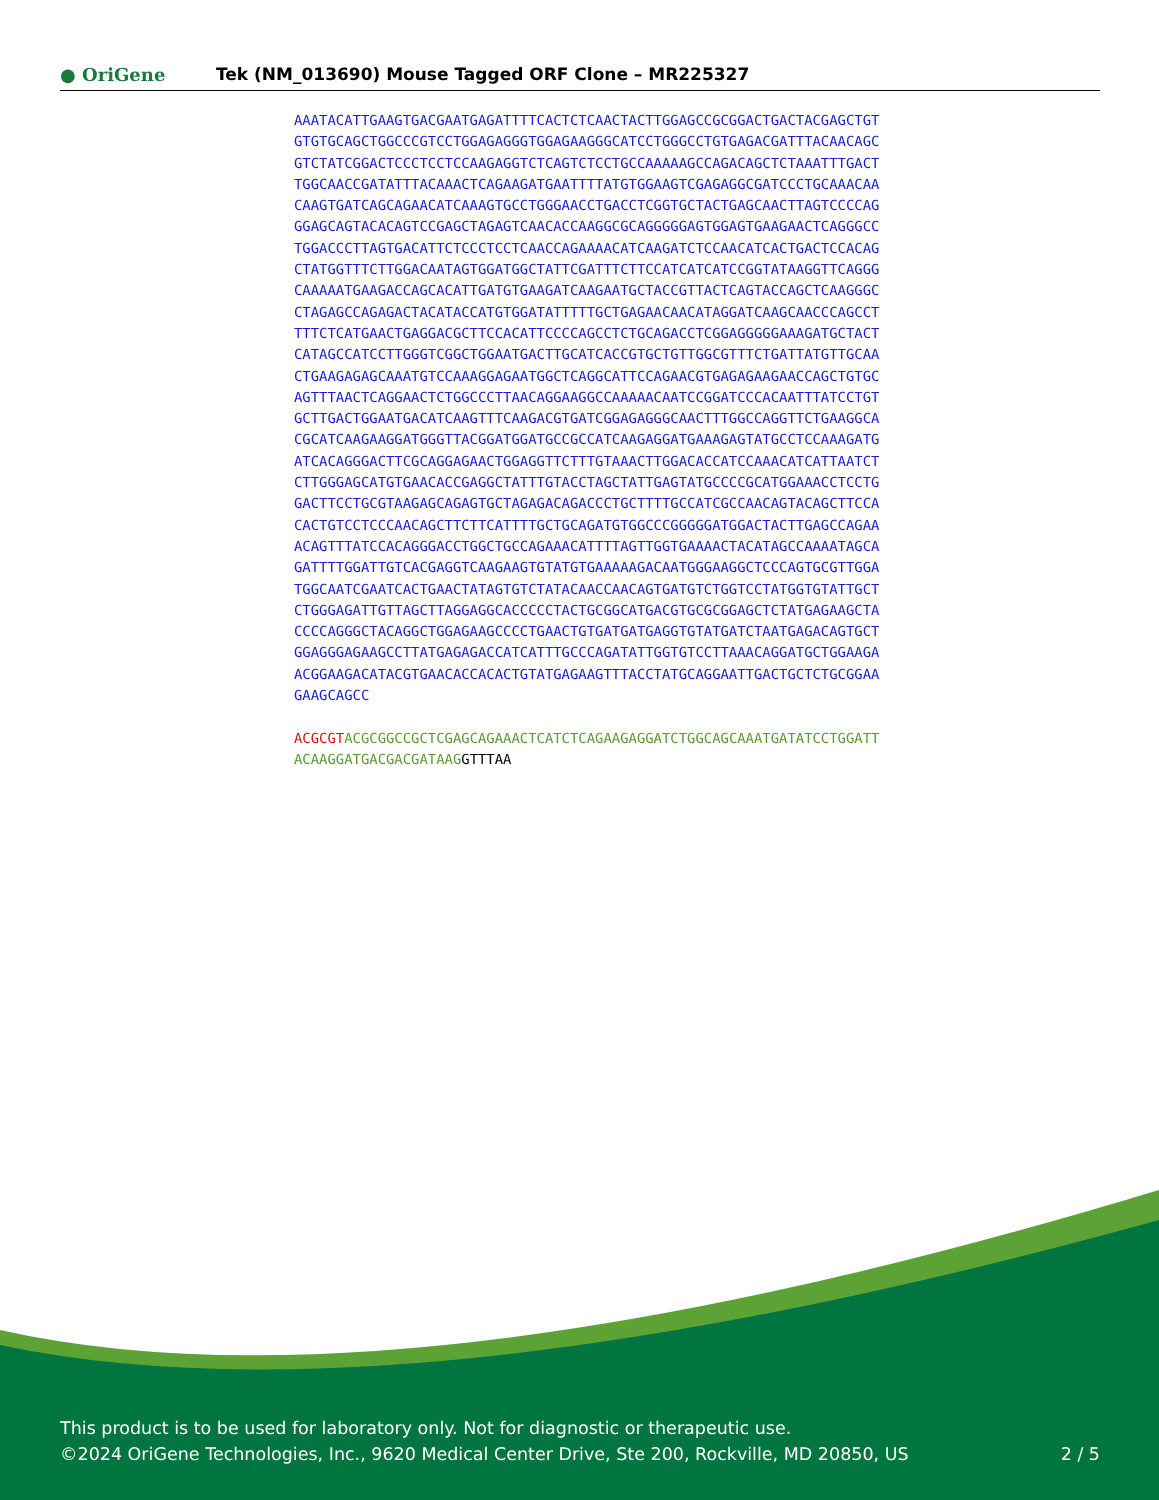● OriGene
Tek (NM_013690) Mouse Tagged ORF Clone – MR225327
AAATACATTGAAGTGACGAATGAGATTTTCACTCTCAACTACTTGGAGCCGCGGACTGACTACGAGCTGT GTGTGCAGCTGGCCCGTCCTGGAGAGGGTGGAGAAGGGCATCCTGGGCCTGTGAGACGATTTACAACAGC GTCTATCGGACTCCCTCCTCCAAGAGGTCTCAGTCTCCTGCCAAAAAGCCAGACAGCTCTAAATTTGACT TGGCAACCGATATTTACAAACTCAGAAGATGAATTTTATGTGGAAGTCGAGAGGCGATCCCTGCAAACAA CAAGTGATCAGCAGAACATCAAAGTGCCTGGGAACCTGACCTCGGTGCTACTGAGCAACTTAGTCCCCAG GGAGCAGTACACAGTCCGAGCTAGAGTCAACACCAAGGCGCAGGGGGAGTGGAGTGAAGAACTCAGGGCC TGGACCCTTAGTGACATTCTCCCTCCTCAACCAGAAAACATCAAGATCTCCAACATCACTGACTCCACAG CTATGGTTTCTTGGACAATAGTGGATGGCTATTCGATTTCTTCCATCATCATCCGGTATAAGGTTCAGGG CAAAAATGAAGACCAGCACATTGATGTGAAGATCAAGAATGCTACCGTTACTCAGTACCAGCTCAAGGGC CTAGAGCCAGAGACTACATACCATGTGGATATTTTTGCTGAGAACAACATAGGATCAAGCAACCCAGCCT TTTCTCATGAACTGAGGACGCTTCCACATTCCCCAGCCTCTGCAGACCTCGGAGGGGGAAAGATGCTACT CATAGCCATCCTTGGGTCGGCTGGAATGACTTGCATCACCGTGCTGTTGGCGTTTCTGATTATGTTGCAA CTGAAGAGAGCAAATGTCCAAAGGAGAATGGCTCAGGCATTCCAGAACGTGAGAGAAGAACCAGCTGTGC AGTTTAACTCAGGAACTCTGGCCCTTAACAGGAAGGCCAAAAACAATCCGGATCCCACAATTTATCCTGT GCTTGACTGGAATGACATCAAGTTTCAAGACGTGATCGGAGAGGGCAACTTTGGCCAGGTTCTGAAGGCA CGCATCAAGAAGGATGGGTTACGGATGGATGCCGCCATCAAGAGGATGAAAGAGTATGCCTCCAAAGATG ATCACAGGGACTTCGCAGGAGAACTGGAGGTTCTTTGTAAACTTGGACACCATCCAAACATCATTAATCT CTTGGGAGCATGTGAACACCGAGGCTATTTGTACCTAGCTATTGAGTATGCCCCGCATGGAAACCTCCTG GACTTCCTGCGTAAGAGCAGAGTGCTAGAGACAGACCCTGCTTTTGCCATCGCCAACAGTACAGCTTCCA CACTGTCCTCCCAACAGCTTCTTCATTTTGCTGCAGATGTGGCCCGGGGGATGGACTACTTGAGCCAGAA ACAGTTTATCCACAGGGACCTGGCTGCCAGAAACATTTTAGTTGGTGAAAACTACATAGCCAAAATAGCA GATTTTGGATTGTCACGAGGTCAAGAAGTGTATGTGAAAAAGACAATGGGAAGGCTCCCAGTGCGTTGGA TGGCAATCGAATCACTGAACTATAGTGTCTATACAACCAACAGTGATGTCTGGTCCTATGGTGTATTGCT CTGGGAGATTGTTAGCTTAGGAGGCACCCCCTACTGCGGCATGACGTGCGCGGAGCTCTATGAGAAGCTA CCCCAGGGCTACAGGCTGGAGAAGCCCCTGAACTGTGATGATGAGGTGTATGATCTAATGAGACAGTGCT GGAGGGAGAAGCCTTATGAGAGACCATCATTTGCCCAGATATTGGTGTCCTTAAACAGGATGCTGGAAGA ACGGAAGACATACGTGAACACCACACTGTATGAGAAGTTTACCTATGCAGGAATTGACTGCTCTGCGGAA GAAGCAGCC ACGCGT ACGCGGCCGCTCGAGCAGAAACTCATCTCAGAAGAGGATCTGGCAGCAAATGATATCCTGGATT ACAAGGATGACGACGATAAG GTTTAA
This product is to be used for laboratory only. Not for diagnostic or therapeutic use.
©2024 OriGene Technologies, Inc., 9620 Medical Center Drive, Ste 200, Rockville, MD 20850, US
2 / 5